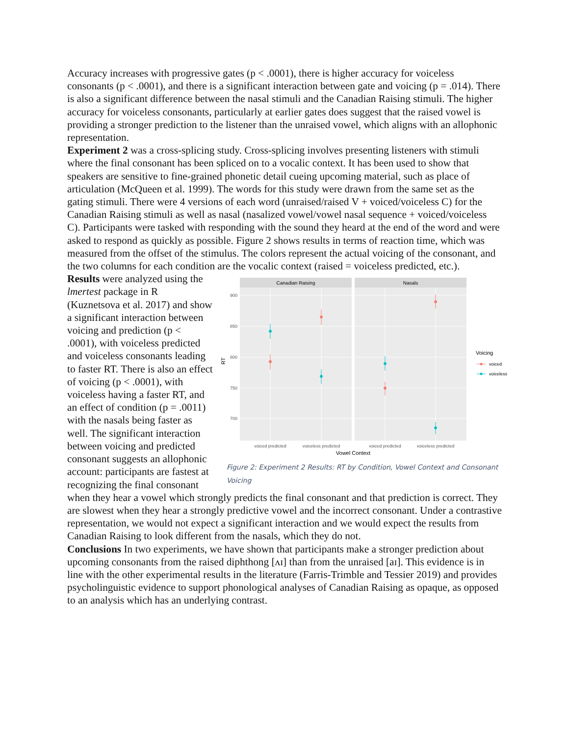Accuracy increases with progressive gates (p < .0001), there is higher accuracy for voiceless consonants (p < .0001), and there is a significant interaction between gate and voicing (p = .014). There is also a significant difference between the nasal stimuli and the Canadian Raising stimuli. The higher accuracy for voiceless consonants, particularly at earlier gates does suggest that the raised vowel is providing a stronger prediction to the listener than the unraised vowel, which aligns with an allophonic representation.
Experiment 2 was a cross-splicing study. Cross-splicing involves presenting listeners with stimuli where the final consonant has been spliced on to a vocalic context. It has been used to show that speakers are sensitive to fine-grained phonetic detail cueing upcoming material, such as place of articulation (McQueen et al. 1999). The words for this study were drawn from the same set as the gating stimuli. There were 4 versions of each word (unraised/raised V + voiced/voiceless C) for the Canadian Raising stimuli as well as nasal (nasalized vowel/vowel nasal sequence + voiced/voiceless C). Participants were tasked with responding with the sound they heard at the end of the word and were asked to respond as quickly as possible. Figure 2 shows results in terms of reaction time, which was measured from the offset of the stimulus. The colors represent the actual voicing of the consonant, and the two columns for each condition are the vocalic context (raised = voiceless predicted, etc.).
Canadian Raising
Nasals
900
850
800
750
700
RT
voiced predicted
voiceless predicted
voiced predicted
voiceless predicted
Vowel Context
Voicing
voiced
voiceless
Figure 2: Experiment 2 Results: RT by Condition, Vowel Context and Consonant Voicing
Results were analyzed using the lmertest package in R (Kuznetsova et al. 2017) and show a significant interaction between voicing and prediction (p < .0001), with voiceless predicted and voiceless consonants leading to faster RT. There is also an effect of voicing (p < .0001), with voiceless having a faster RT, and an effect of condition (p = .0011) with the nasals being faster as well. The significant interaction between voicing and predicted consonant suggests an allophonic account: participants are fastest at recognizing the final consonant when they hear a vowel which strongly predicts the final consonant and that prediction is correct. They are slowest when they hear a strongly predictive vowel and the incorrect consonant. Under a contrastive representation, we would not expect a significant interaction and we would expect the results from Canadian Raising to look different from the nasals, which they do not.
Conclusions In two experiments, we have shown that participants make a stronger prediction about upcoming consonants from the raised diphthong [ʌɪ] than from the unraised [aɪ]. This evidence is in line with the other experimental results in the literature (Farris-Trimble and Tessier 2019) and provides psycholinguistic evidence to support phonological analyses of Canadian Raising as opaque, as opposed to an analysis which has an underlying contrast.